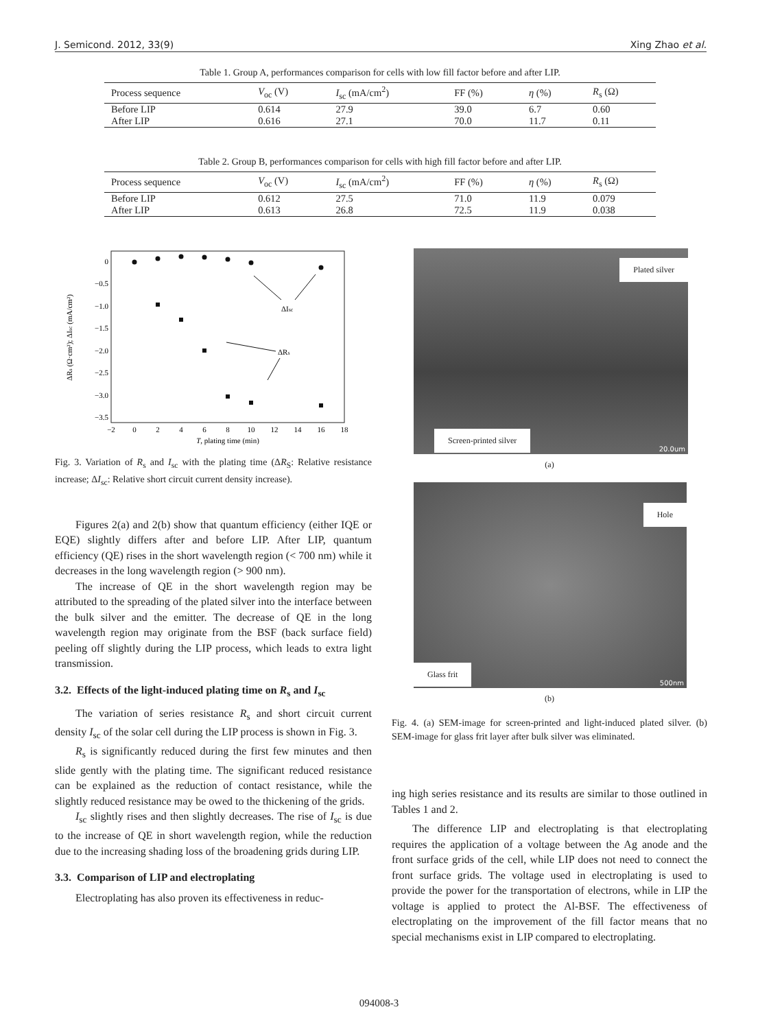J. Semicond. 2012, 33(9) Xing Zhao et al.
Table 1. Group A, performances comparison for cells with low fill factor before and after LIP.
| Process sequence | V<sub>oc</sub> (V) | I<sub>sc</sub> (mA/cm<sup>2</sup>) | FF (%) | η (%) | R<sub>s</sub> (Ω) |
| --- | --- | --- | --- | --- | --- |
| Before LIP | 0.614 | 27.9 | 39.0 | 6.7 | 0.60 |
| After LIP | 0.616 | 27.1 | 70.0 | 11.7 | 0.11 |
Table 2. Group B, performances comparison for cells with high fill factor before and after LIP.
| Process sequence | V<sub>oc</sub> (V) | I<sub>sc</sub> (mA/cm<sup>2</sup>) | FF (%) | η (%) | R<sub>s</sub> (Ω) |
| --- | --- | --- | --- | --- | --- |
| Before LIP | 0.612 | 27.5 | 71.0 | 11.9 | 0.079 |
| After LIP | 0.613 | 26.8 | 72.5 | 11.9 | 0.038 |
0
−0.5
−1.0
−1.5
−2.0
−2.5
−3.0
−3.5
−2
0
2
4
6
8
10
12
14
16
18
T, plating time (min)
ΔRs (Ω·cm²); ΔIsc (mA/cm²)
ΔIsc
ΔRs
Fig. 3. Variation of R<sub>s</sub> and I<sub>sc</sub> with the plating time (ΔR<sub>S</sub>: Relative resistance increase; ΔI<sub>sc</sub>: Relative short circuit current density increase).
Figures 2(a) and 2(b) show that quantum efficiency (either IQE or EQE) slightly differs after and before LIP. After LIP, quantum efficiency (QE) rises in the short wavelength region (< 700 nm) while it decreases in the long wavelength region (> 900 nm).
The increase of QE in the short wavelength region may be attributed to the spreading of the plated silver into the interface between the bulk silver and the emitter. The decrease of QE in the long wavelength region may originate from the BSF (back surface field) peeling off slightly during the LIP process, which leads to extra light transmission.
3.2. Effects of the light-induced plating time on R<sub>s</sub> and I<sub>sc</sub>
The variation of series resistance R<sub>s</sub> and short circuit current density I<sub>sc</sub> of the solar cell during the LIP process is shown in Fig. 3.
R<sub>s</sub> is significantly reduced during the first few minutes and then slide gently with the plating time. The significant reduced resistance can be explained as the reduction of contact resistance, while the slightly reduced resistance may be owed to the thickening of the grids.
I<sub>sc</sub> slightly rises and then slightly decreases. The rise of I<sub>sc</sub> is due to the increase of QE in short wavelength region, while the reduction due to the increasing shading loss of the broadening grids during LIP.
3.3. Comparison of LIP and electroplating
Electroplating has also proven its effectiveness in reduc-
Plated silver
Screen-printed silver 20.0um
(a)
Hole
Glass frit 500nm
(b)
Fig. 4. (a) SEM-image for screen-printed and light-induced plated silver. (b) SEM-image for glass frit layer after bulk silver was eliminated.
ing high series resistance and its results are similar to those outlined in Tables 1 and 2.
The difference LIP and electroplating is that electroplating requires the application of a voltage between the Ag anode and the front surface grids of the cell, while LIP does not need to connect the front surface grids. The voltage used in electroplating is used to provide the power for the transportation of electrons, while in LIP the voltage is applied to protect the Al-BSF. The effectiveness of electroplating on the improvement of the fill factor means that no special mechanisms exist in LIP compared to electroplating.
094008-3